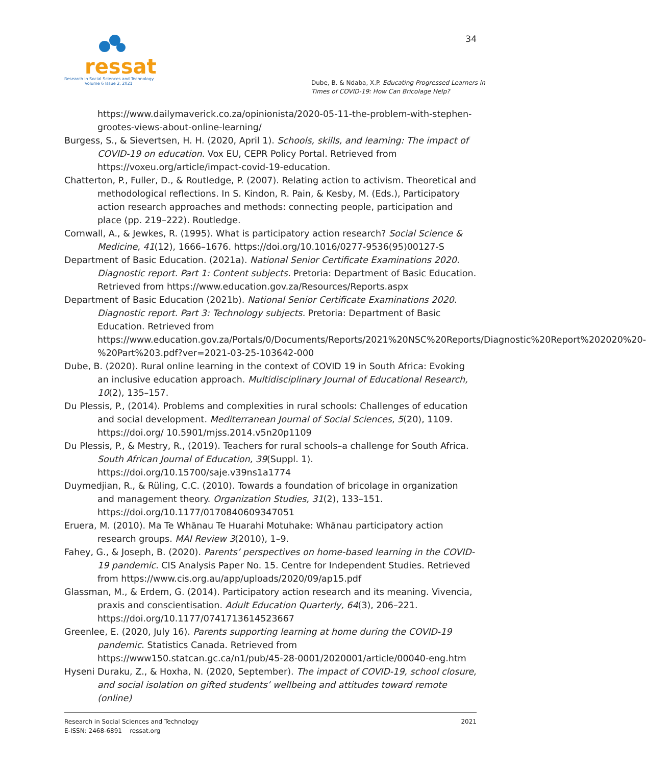ressat
Research in Social Sciences and Technology
Volume 6 Issue 2, 2021
34
Dube, B. & Ndaba, X.P. Educating Progressed Learners in
Times of COVID-19: How Can Bricolage Help?
https://www.dailymaverick.co.za/opinionista/2020-05-11-the-problem-with-stephen-grootes-views-about-online-learning/
Burgess, S., & Sievertsen, H. H. (2020, April 1). Schools, skills, and learning: The impact of COVID-19 on education. Vox EU, CEPR Policy Portal. Retrieved from https://voxeu.org/article/impact-covid-19-education.
Chatterton, P., Fuller, D., & Routledge, P. (2007). Relating action to activism. Theoretical and methodological reflections. In S. Kindon, R. Pain, & Kesby, M. (Eds.), Participatory action research approaches and methods: connecting people, participation and place (pp. 219–222). Routledge.
Cornwall, A., & Jewkes, R. (1995). What is participatory action research? Social Science & Medicine, 41(12), 1666–1676. https://doi.org/10.1016/0277-9536(95)00127-S
Department of Basic Education. (2021a). National Senior Certificate Examinations 2020. Diagnostic report. Part 1: Content subjects. Pretoria: Department of Basic Education. Retrieved from https://www.education.gov.za/Resources/Reports.aspx
Department of Basic Education (2021b). National Senior Certificate Examinations 2020. Diagnostic report. Part 3: Technology subjects. Pretoria: Department of Basic Education. Retrieved from https://www.education.gov.za/Portals/0/Documents/Reports/2021%20NSC%20Reports/Diagnostic%20Report%202020%20-%20Part%203.pdf?ver=2021-03-25-103642-000
Dube, B. (2020). Rural online learning in the context of COVID 19 in South Africa: Evoking an inclusive education approach. Multidisciplinary Journal of Educational Research, 10(2), 135–157.
Du Plessis, P., (2014). Problems and complexities in rural schools: Challenges of education and social development. Mediterranean Journal of Social Sciences, 5(20), 1109. https://doi.org/ 10.5901/mjss.2014.v5n20p1109
Du Plessis, P., & Mestry, R., (2019). Teachers for rural schools–a challenge for South Africa. South African Journal of Education, 39(Suppl. 1). https://doi.org/10.15700/saje.v39ns1a1774
Duymedjian, R., & Rüling, C.C. (2010). Towards a foundation of bricolage in organization and management theory. Organization Studies, 31(2), 133–151. https://doi.org/10.1177/0170840609347051
Eruera, M. (2010). Ma Te Whānau Te Huarahi Motuhake: Whānau participatory action research groups. MAI Review 3(2010), 1–9.
Fahey, G., & Joseph, B. (2020). Parents’ perspectives on home-based learning in the COVID-19 pandemic. CIS Analysis Paper No. 15. Centre for Independent Studies. Retrieved from https://www.cis.org.au/app/uploads/2020/09/ap15.pdf
Glassman, M., & Erdem, G. (2014). Participatory action research and its meaning. Vivencia, praxis and conscientisation. Adult Education Quarterly, 64(3), 206–221. https://doi.org/10.1177/0741713614523667
Greenlee, E. (2020, July 16). Parents supporting learning at home during the COVID-19 pandemic. Statistics Canada. Retrieved from https://www150.statcan.gc.ca/n1/pub/45-28-0001/2020001/article/00040-eng.htm
Hyseni Duraku, Z., & Hoxha, N. (2020, September). The impact of COVID-19, school closure, and social isolation on gifted students’ wellbeing and attitudes toward remote (online)
Research in Social Sciences and Technology
E-ISSN: 2468-6891 ressat.org
2021